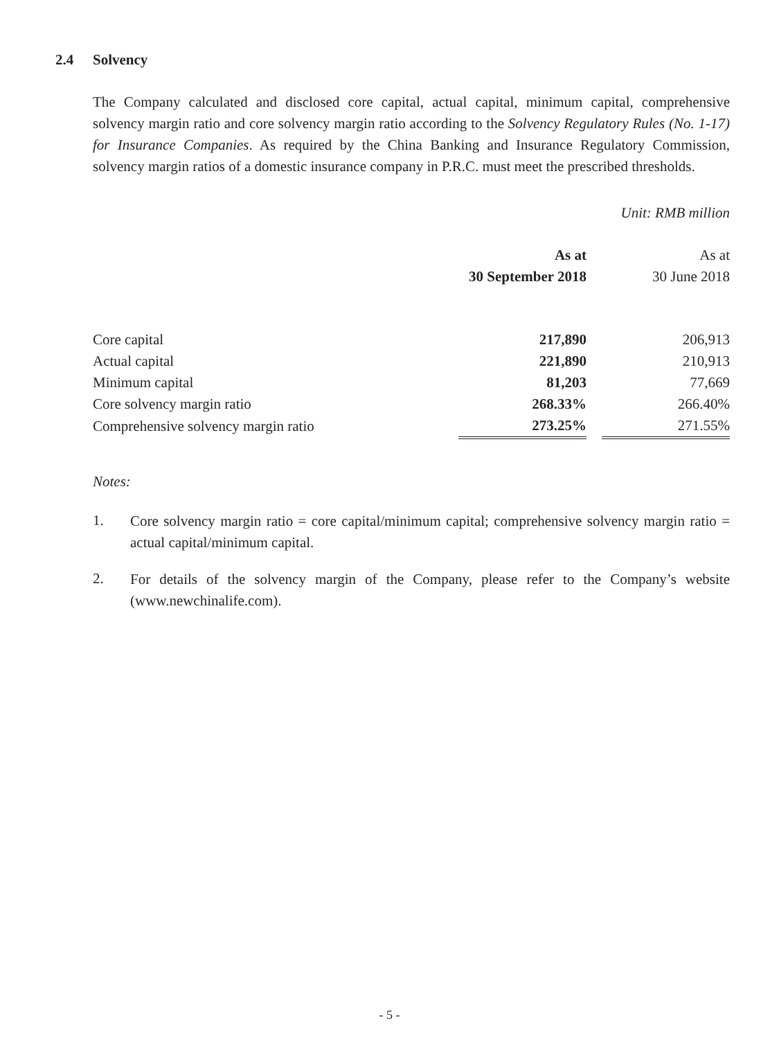2.4 Solvency
The Company calculated and disclosed core capital, actual capital, minimum capital, comprehensive solvency margin ratio and core solvency margin ratio according to the Solvency Regulatory Rules (No. 1-17) for Insurance Companies. As required by the China Banking and Insurance Regulatory Commission, solvency margin ratios of a domestic insurance company in P.R.C. must meet the prescribed thresholds.
Unit: RMB million
| | As at 30 September 2018 | | As at 30 June 2018 |
| --- | --- | --- | --- |
| Core capital | 217,890 | | 206,913 |
| Actual capital | 221,890 | | 210,913 |
| Minimum capital | 81,203 | | 77,669 |
| Core solvency margin ratio | 268.33% | | 266.40% |
| Comprehensive solvency margin ratio | 273.25% | | 271.55% |
Notes:
1.
Core solvency margin ratio = core capital/minimum capital; comprehensive solvency margin ratio = actual capital/minimum capital.
2.
For details of the solvency margin of the Company, please refer to the Company’s website (www.newchinalife.com).
- 5 -